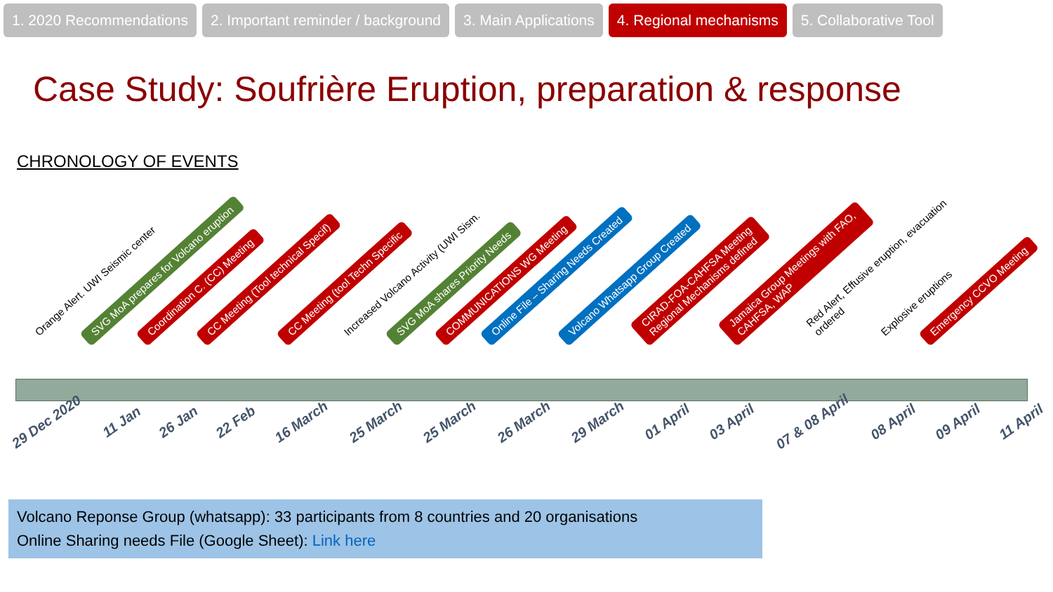1. 2020 Recommendations 2. Important reminder / background 3. Main Applications 4. Regional mechanisms 5. Collaborative Tool
Case Study: Soufrière Eruption, preparation & response
CHRONOLOGY OF EVENTS
Orange Alert. UWI Seismic center SVG MoA prepares for Volcano eruption Coordination C. (CC) Meeting CC Meeting (Tool technical Specif) CC Meeting (tool Techn Specific Increased Volcano Activity (UWI Sism. SVG MoA shares Priority Needs COMMUNICATIONS WG Meeting Online File – Sharing Needs Created Volcano Whatsapp Group Created
CIRAD-FOA-CAHFSA Meeting
Regional Mechanisms defined
Jamaica Group Meetings with FAO,
CAHFSA, WAP
Red Alert, Effusive eruption, evacuation
ordered
Explosive eruptions Emergency CCVO Meeting
29 Dec 2020 11 Jan 26 Jan 22 Feb 16 March 25 March 25 March 26 March 29 March 01 April 03 April 07 & 08 April 08 April 09 April 11 April
Volcano Reponse Group (whatsapp): 33 participants from 8 countries and 20 organisations
Online Sharing needs File (Google Sheet): Link here